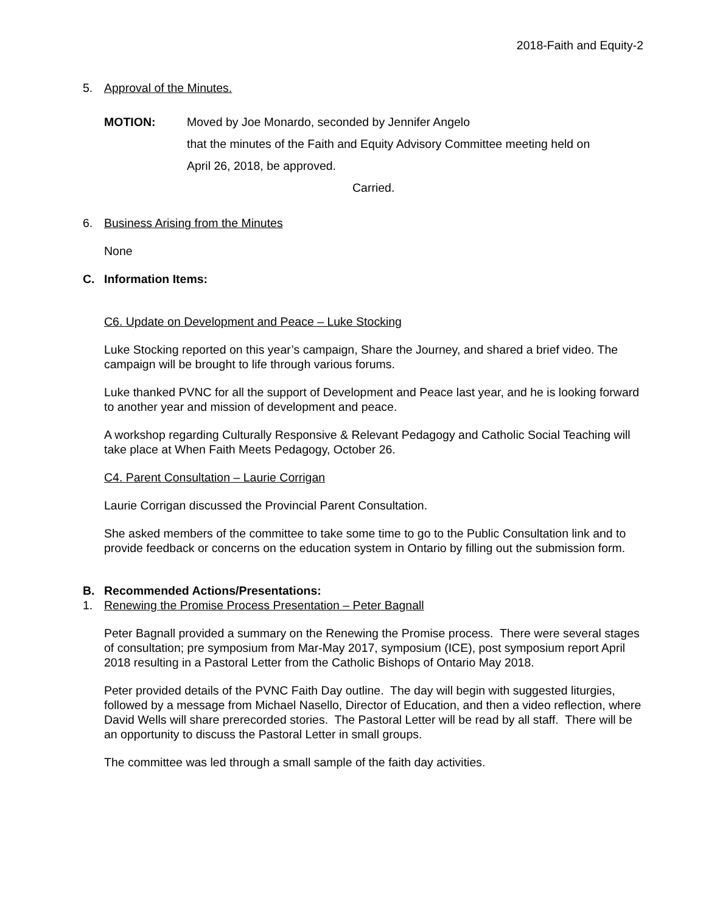2018-Faith and Equity-2
5. Approval of the Minutes.
MOTION: Moved by Joe Monardo, seconded by Jennifer Angelo
that the minutes of the Faith and Equity Advisory Committee meeting held on
April 26, 2018, be approved.
Carried.
6. Business Arising from the Minutes
None
C. Information Items:
C6. Update on Development and Peace – Luke Stocking
Luke Stocking reported on this year’s campaign, Share the Journey, and shared a brief video. The campaign will be brought to life through various forums.
Luke thanked PVNC for all the support of Development and Peace last year, and he is looking forward to another year and mission of development and peace.
A workshop regarding Culturally Responsive & Relevant Pedagogy and Catholic Social Teaching will take place at When Faith Meets Pedagogy, October 26.
C4. Parent Consultation – Laurie Corrigan
Laurie Corrigan discussed the Provincial Parent Consultation.
She asked members of the committee to take some time to go to the Public Consultation link and to provide feedback or concerns on the education system in Ontario by filling out the submission form.
B. Recommended Actions/Presentations:
1. Renewing the Promise Process Presentation – Peter Bagnall
Peter Bagnall provided a summary on the Renewing the Promise process. There were several stages of consultation; pre symposium from Mar-May 2017, symposium (ICE), post symposium report April 2018 resulting in a Pastoral Letter from the Catholic Bishops of Ontario May 2018.
Peter provided details of the PVNC Faith Day outline. The day will begin with suggested liturgies, followed by a message from Michael Nasello, Director of Education, and then a video reflection, where David Wells will share prerecorded stories. The Pastoral Letter will be read by all staff. There will be an opportunity to discuss the Pastoral Letter in small groups.
The committee was led through a small sample of the faith day activities.